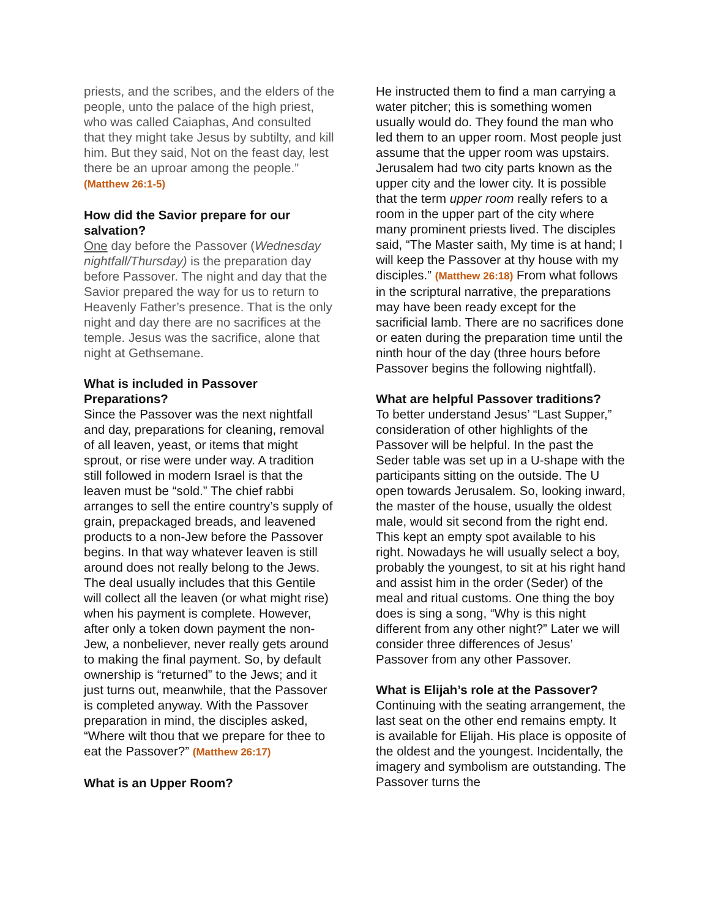priests, and the scribes, and the elders of the people, unto the palace of the high priest, who was called Caiaphas, And consulted that they might take Jesus by subtilty, and kill him. But they said, Not on the feast day, lest there be an uproar among the people.” (Matthew 26:1-5)
How did the Savior prepare for our salvation?
One day before the Passover (Wednesday nightfall/Thursday) is the preparation day before Passover. The night and day that the Savior prepared the way for us to return to Heavenly Father’s presence. That is the only night and day there are no sacrifices at the temple. Jesus was the sacrifice, alone that night at Gethsemane.
What is included in Passover Preparations?
Since the Passover was the next nightfall and day, preparations for cleaning, removal of all leaven, yeast, or items that might sprout, or rise were under way. A tradition still followed in modern Israel is that the leaven must be “sold.” The chief rabbi arranges to sell the entire country’s supply of grain, prepackaged breads, and leavened products to a non-Jew before the Passover begins. In that way whatever leaven is still around does not really belong to the Jews. The deal usually includes that this Gentile will collect all the leaven (or what might rise) when his payment is complete. However, after only a token down payment the non-Jew, a nonbeliever, never really gets around to making the final payment. So, by default ownership is “returned” to the Jews; and it just turns out, meanwhile, that the Passover is completed anyway. With the Passover preparation in mind, the disciples asked, “Where wilt thou that we prepare for thee to eat the Passover?” (Matthew 26:17)
What is an Upper Room?
He instructed them to find a man carrying a water pitcher; this is something women usually would do. They found the man who led them to an upper room. Most people just assume that the upper room was upstairs. Jerusalem had two city parts known as the upper city and the lower city. It is possible that the term upper room really refers to a room in the upper part of the city where many prominent priests lived. The disciples said, “The Master saith, My time is at hand; I will keep the Passover at thy house with my disciples.” (Matthew 26:18) From what follows in the scriptural narrative, the preparations may have been ready except for the sacrificial lamb. There are no sacrifices done or eaten during the preparation time until the ninth hour of the day (three hours before Passover begins the following nightfall).
What are helpful Passover traditions?
To better understand Jesus’ “Last Supper,” consideration of other highlights of the Passover will be helpful. In the past the Seder table was set up in a U-shape with the participants sitting on the outside. The U open towards Jerusalem. So, looking inward, the master of the house, usually the oldest male, would sit second from the right end. This kept an empty spot available to his right. Nowadays he will usually select a boy, probably the youngest, to sit at his right hand and assist him in the order (Seder) of the meal and ritual customs. One thing the boy does is sing a song, “Why is this night different from any other night?” Later we will consider three differences of Jesus’ Passover from any other Passover.
What is Elijah’s role at the Passover?
Continuing with the seating arrangement, the last seat on the other end remains empty. It is available for Elijah. His place is opposite of the oldest and the youngest. Incidentally, the imagery and symbolism are outstanding. The Passover turns the